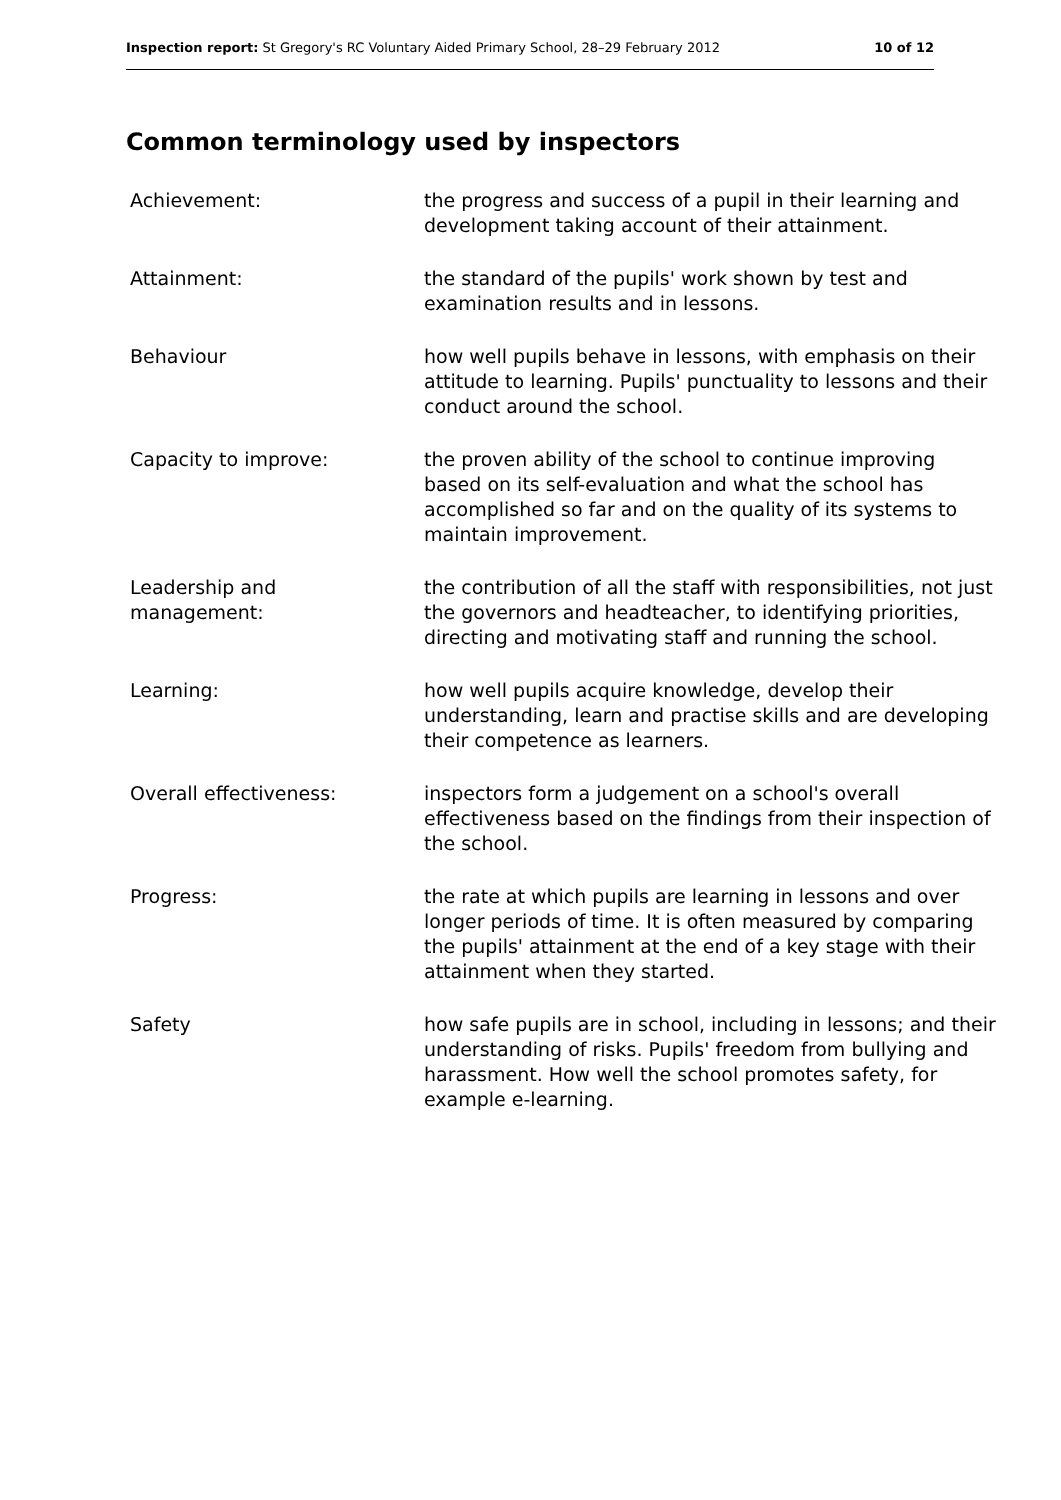Inspection report: St Gregory's RC Voluntary Aided Primary School, 28–29 February 2012 10 of 12
Common terminology used by inspectors
| Achievement: | the progress and success of a pupil in their learning and development taking account of their attainment. |
| Attainment: | the standard of the pupils' work shown by test and examination results and in lessons. |
| Behaviour | how well pupils behave in lessons, with emphasis on their attitude to learning. Pupils' punctuality to lessons and their conduct around the school. |
| Capacity to improve: | the proven ability of the school to continue improving based on its self-evaluation and what the school has accomplished so far and on the quality of its systems to maintain improvement. |
| Leadership and management: | the contribution of all the staff with responsibilities, not just the governors and headteacher, to identifying priorities, directing and motivating staff and running the school. |
| Learning: | how well pupils acquire knowledge, develop their understanding, learn and practise skills and are developing their competence as learners. |
| Overall effectiveness: | inspectors form a judgement on a school's overall effectiveness based on the findings from their inspection of the school. |
| Progress: | the rate at which pupils are learning in lessons and over longer periods of time. It is often measured by comparing the pupils' attainment at the end of a key stage with their attainment when they started. |
| Safety | how safe pupils are in school, including in lessons; and their understanding of risks. Pupils' freedom from bullying and harassment. How well the school promotes safety, for example e-learning. |